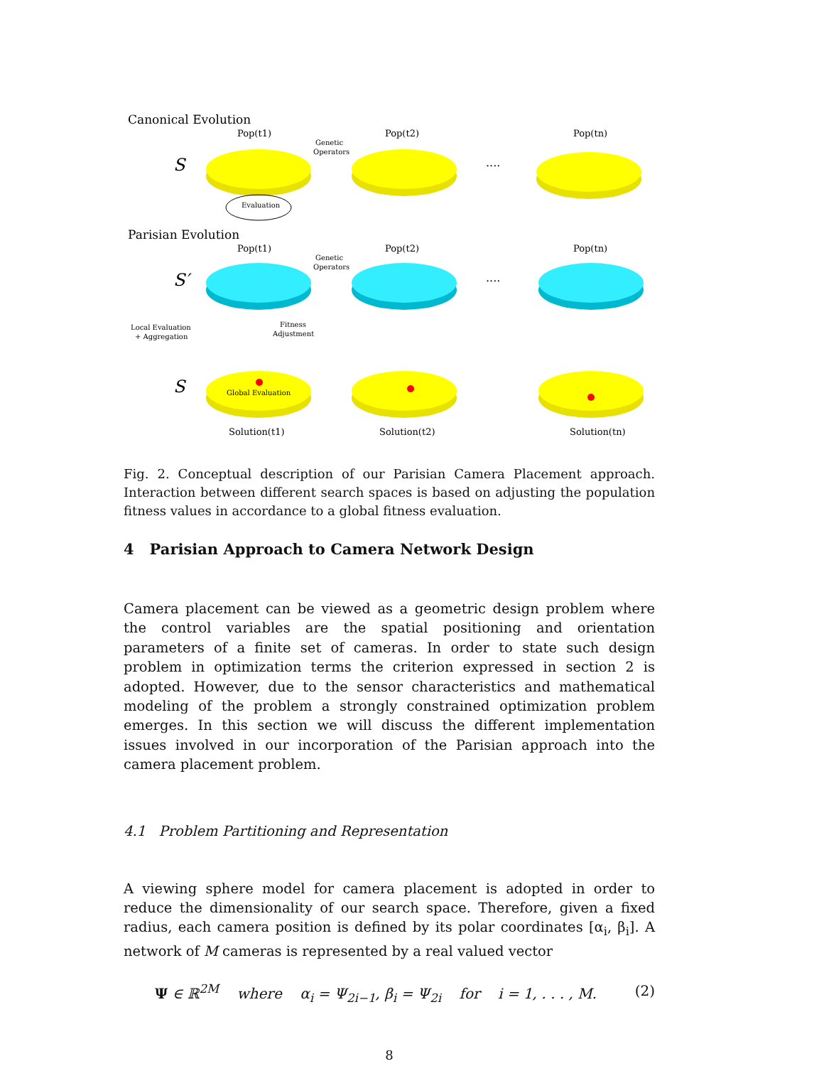Canonical Evolution
Pop(t1)
Pop(t2)
Pop(tn)
Genetic
Operators
S
....
Evaluation
Parisian Evolution
Pop(t1)
Pop(t2)
Pop(tn)
Genetic
Operators
S′
....
Local Evaluation
+ Aggregation
Fitness
Adjustment
S
Global Evaluation
Solution(t1)
Solution(t2)
Solution(tn)
Fig. 2. Conceptual description of our Parisian Camera Placement approach. Interaction between different search spaces is based on adjusting the population fitness values in accordance to a global fitness evaluation.
4 Parisian Approach to Camera Network Design
Camera placement can be viewed as a geometric design problem where the control variables are the spatial positioning and orientation parameters of a finite set of cameras. In order to state such design problem in optimization terms the criterion expressed in section 2 is adopted. However, due to the sensor characteristics and mathematical modeling of the problem a strongly constrained optimization problem emerges. In this section we will discuss the different implementation issues involved in our incorporation of the Parisian approach into the camera placement problem.
4.1 Problem Partitioning and Representation
A viewing sphere model for camera placement is adopted in order to reduce the dimensionality of our search space. Therefore, given a fixed radius, each camera position is defined by its polar coordinates [α<sub>i</sub>, β<sub>i</sub>]. A network of M cameras is represented by a real valued vector
Ψ ∈ ℝ<sup>2M</sup> where α<sub>i</sub> = Ψ<sub>2i−1</sub>, β<sub>i</sub> = Ψ<sub>2i</sub> for i = 1, . . . , M. (2)
8